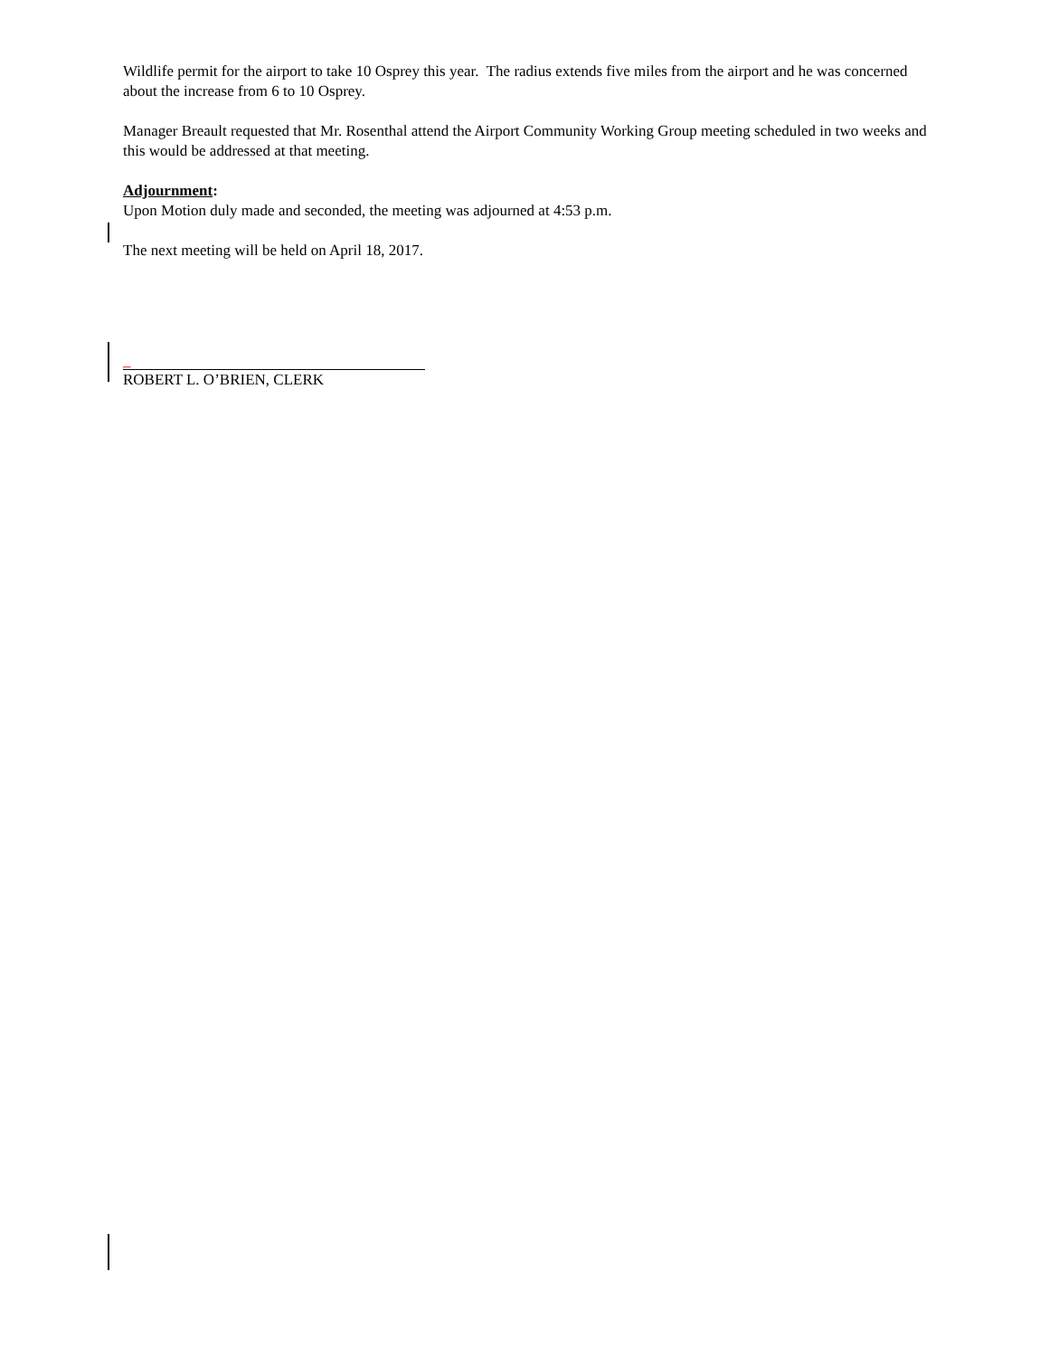Wildlife permit for the airport to take 10 Osprey this year. The radius extends five miles from the airport and he was concerned about the increase from 6 to 10 Osprey.
Manager Breault requested that Mr. Rosenthal attend the Airport Community Working Group meeting scheduled in two weeks and this would be addressed at that meeting.
Adjournment:
Upon Motion duly made and seconded, the meeting was adjourned at 4:53 p.m.
The next meeting will be held on April 18, 2017.
_
ROBERT L. O’BRIEN, CLERK